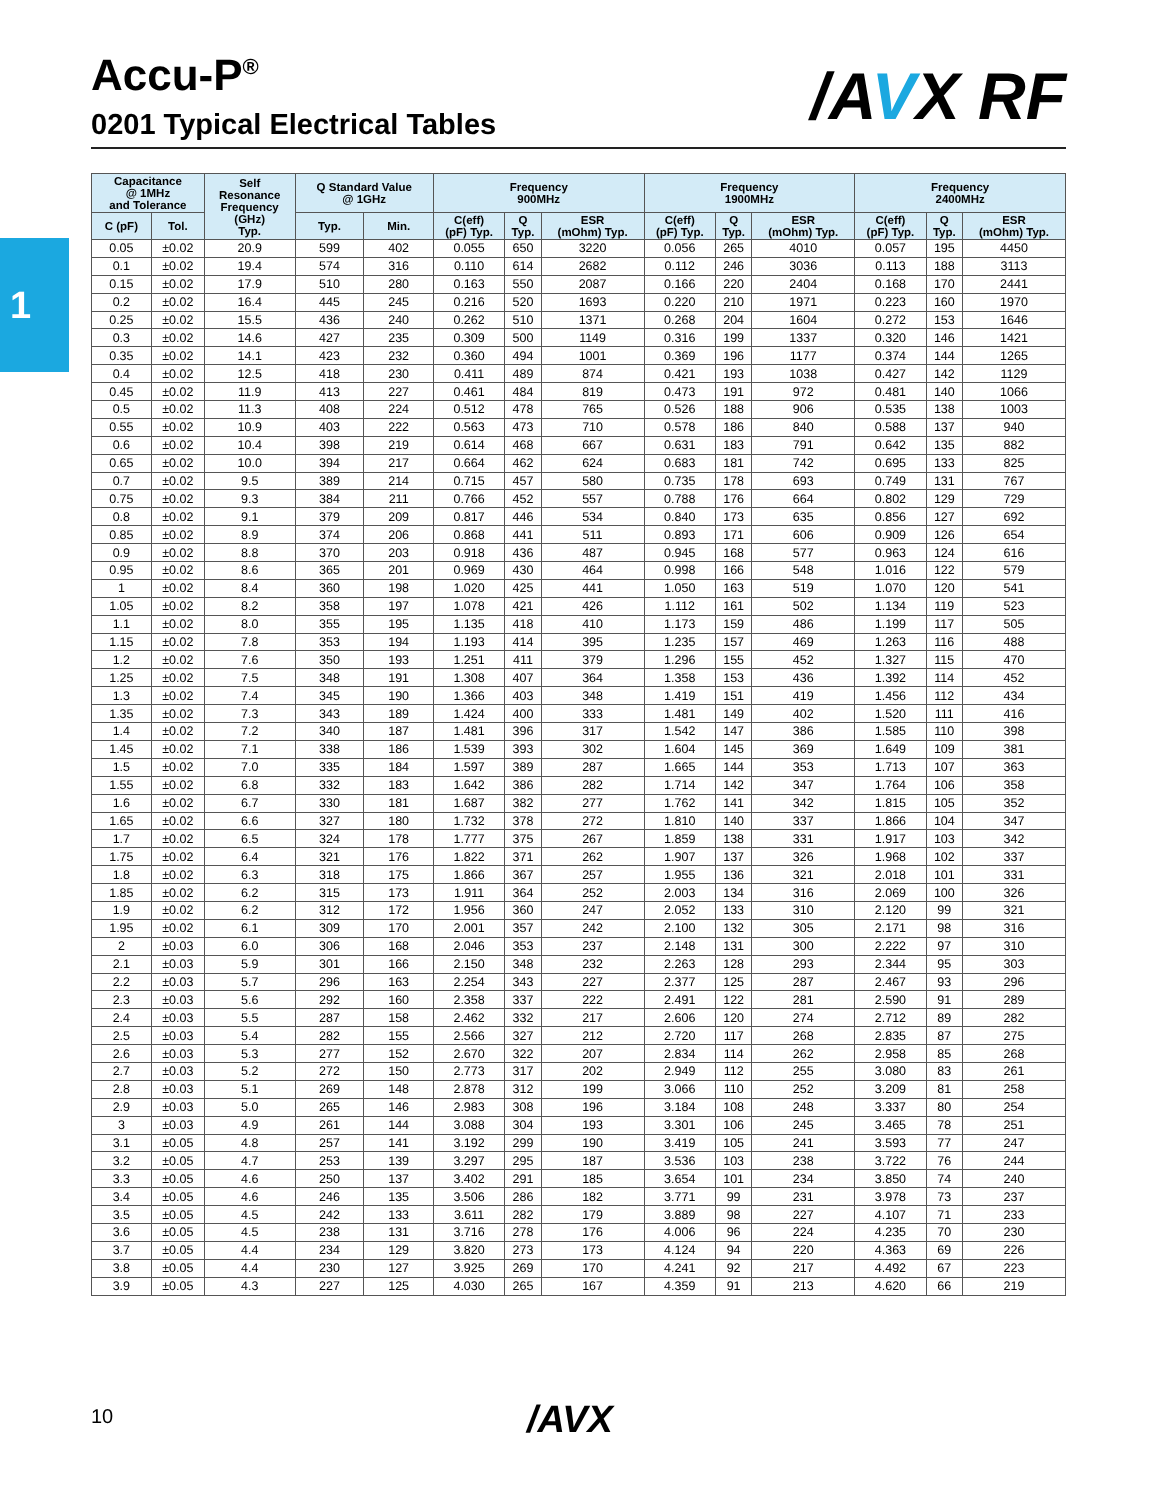1
Accu-P<sup>®</sup>
0201 Typical Electrical Tables
/AVX RF
| Capacitance @ 1MHz and Tolerance | | Self Resonance Frequency (GHz) Typ. | Q Standard Value @ 1GHz | | Frequency 900MHz | | | Frequency 1900MHz | | | Frequency 2400MHz | | |
| --- | --- | --- | --- | --- | --- | --- | --- | --- | --- | --- | --- | --- | --- |
| C (pF) | Tol. | | Typ. | Min. | C(eff) (pF) Typ. | Q Typ. | ESR (mOhm) Typ. | C(eff) (pF) Typ. | Q Typ. | ESR (mOhm) Typ. | C(eff) (pF) Typ. | Q Typ. | ESR (mOhm) Typ. |
| 0.05 | ±0.02 | 20.9 | 599 | 402 | 0.055 | 650 | 3220 | 0.056 | 265 | 4010 | 0.057 | 195 | 4450 |
| 0.1 | ±0.02 | 19.4 | 574 | 316 | 0.110 | 614 | 2682 | 0.112 | 246 | 3036 | 0.113 | 188 | 3113 |
| 0.15 | ±0.02 | 17.9 | 510 | 280 | 0.163 | 550 | 2087 | 0.166 | 220 | 2404 | 0.168 | 170 | 2441 |
| 0.2 | ±0.02 | 16.4 | 445 | 245 | 0.216 | 520 | 1693 | 0.220 | 210 | 1971 | 0.223 | 160 | 1970 |
| 0.25 | ±0.02 | 15.5 | 436 | 240 | 0.262 | 510 | 1371 | 0.268 | 204 | 1604 | 0.272 | 153 | 1646 |
| 0.3 | ±0.02 | 14.6 | 427 | 235 | 0.309 | 500 | 1149 | 0.316 | 199 | 1337 | 0.320 | 146 | 1421 |
| 0.35 | ±0.02 | 14.1 | 423 | 232 | 0.360 | 494 | 1001 | 0.369 | 196 | 1177 | 0.374 | 144 | 1265 |
| 0.4 | ±0.02 | 12.5 | 418 | 230 | 0.411 | 489 | 874 | 0.421 | 193 | 1038 | 0.427 | 142 | 1129 |
| 0.45 | ±0.02 | 11.9 | 413 | 227 | 0.461 | 484 | 819 | 0.473 | 191 | 972 | 0.481 | 140 | 1066 |
| 0.5 | ±0.02 | 11.3 | 408 | 224 | 0.512 | 478 | 765 | 0.526 | 188 | 906 | 0.535 | 138 | 1003 |
| 0.55 | ±0.02 | 10.9 | 403 | 222 | 0.563 | 473 | 710 | 0.578 | 186 | 840 | 0.588 | 137 | 940 |
| 0.6 | ±0.02 | 10.4 | 398 | 219 | 0.614 | 468 | 667 | 0.631 | 183 | 791 | 0.642 | 135 | 882 |
| 0.65 | ±0.02 | 10.0 | 394 | 217 | 0.664 | 462 | 624 | 0.683 | 181 | 742 | 0.695 | 133 | 825 |
| 0.7 | ±0.02 | 9.5 | 389 | 214 | 0.715 | 457 | 580 | 0.735 | 178 | 693 | 0.749 | 131 | 767 |
| 0.75 | ±0.02 | 9.3 | 384 | 211 | 0.766 | 452 | 557 | 0.788 | 176 | 664 | 0.802 | 129 | 729 |
| 0.8 | ±0.02 | 9.1 | 379 | 209 | 0.817 | 446 | 534 | 0.840 | 173 | 635 | 0.856 | 127 | 692 |
| 0.85 | ±0.02 | 8.9 | 374 | 206 | 0.868 | 441 | 511 | 0.893 | 171 | 606 | 0.909 | 126 | 654 |
| 0.9 | ±0.02 | 8.8 | 370 | 203 | 0.918 | 436 | 487 | 0.945 | 168 | 577 | 0.963 | 124 | 616 |
| 0.95 | ±0.02 | 8.6 | 365 | 201 | 0.969 | 430 | 464 | 0.998 | 166 | 548 | 1.016 | 122 | 579 |
| 1 | ±0.02 | 8.4 | 360 | 198 | 1.020 | 425 | 441 | 1.050 | 163 | 519 | 1.070 | 120 | 541 |
| 1.05 | ±0.02 | 8.2 | 358 | 197 | 1.078 | 421 | 426 | 1.112 | 161 | 502 | 1.134 | 119 | 523 |
| 1.1 | ±0.02 | 8.0 | 355 | 195 | 1.135 | 418 | 410 | 1.173 | 159 | 486 | 1.199 | 117 | 505 |
| 1.15 | ±0.02 | 7.8 | 353 | 194 | 1.193 | 414 | 395 | 1.235 | 157 | 469 | 1.263 | 116 | 488 |
| 1.2 | ±0.02 | 7.6 | 350 | 193 | 1.251 | 411 | 379 | 1.296 | 155 | 452 | 1.327 | 115 | 470 |
| 1.25 | ±0.02 | 7.5 | 348 | 191 | 1.308 | 407 | 364 | 1.358 | 153 | 436 | 1.392 | 114 | 452 |
| 1.3 | ±0.02 | 7.4 | 345 | 190 | 1.366 | 403 | 348 | 1.419 | 151 | 419 | 1.456 | 112 | 434 |
| 1.35 | ±0.02 | 7.3 | 343 | 189 | 1.424 | 400 | 333 | 1.481 | 149 | 402 | 1.520 | 111 | 416 |
| 1.4 | ±0.02 | 7.2 | 340 | 187 | 1.481 | 396 | 317 | 1.542 | 147 | 386 | 1.585 | 110 | 398 |
| 1.45 | ±0.02 | 7.1 | 338 | 186 | 1.539 | 393 | 302 | 1.604 | 145 | 369 | 1.649 | 109 | 381 |
| 1.5 | ±0.02 | 7.0 | 335 | 184 | 1.597 | 389 | 287 | 1.665 | 144 | 353 | 1.713 | 107 | 363 |
| 1.55 | ±0.02 | 6.8 | 332 | 183 | 1.642 | 386 | 282 | 1.714 | 142 | 347 | 1.764 | 106 | 358 |
| 1.6 | ±0.02 | 6.7 | 330 | 181 | 1.687 | 382 | 277 | 1.762 | 141 | 342 | 1.815 | 105 | 352 |
| 1.65 | ±0.02 | 6.6 | 327 | 180 | 1.732 | 378 | 272 | 1.810 | 140 | 337 | 1.866 | 104 | 347 |
| 1.7 | ±0.02 | 6.5 | 324 | 178 | 1.777 | 375 | 267 | 1.859 | 138 | 331 | 1.917 | 103 | 342 |
| 1.75 | ±0.02 | 6.4 | 321 | 176 | 1.822 | 371 | 262 | 1.907 | 137 | 326 | 1.968 | 102 | 337 |
| 1.8 | ±0.02 | 6.3 | 318 | 175 | 1.866 | 367 | 257 | 1.955 | 136 | 321 | 2.018 | 101 | 331 |
| 1.85 | ±0.02 | 6.2 | 315 | 173 | 1.911 | 364 | 252 | 2.003 | 134 | 316 | 2.069 | 100 | 326 |
| 1.9 | ±0.02 | 6.2 | 312 | 172 | 1.956 | 360 | 247 | 2.052 | 133 | 310 | 2.120 | 99 | 321 |
| 1.95 | ±0.02 | 6.1 | 309 | 170 | 2.001 | 357 | 242 | 2.100 | 132 | 305 | 2.171 | 98 | 316 |
| 2 | ±0.03 | 6.0 | 306 | 168 | 2.046 | 353 | 237 | 2.148 | 131 | 300 | 2.222 | 97 | 310 |
| 2.1 | ±0.03 | 5.9 | 301 | 166 | 2.150 | 348 | 232 | 2.263 | 128 | 293 | 2.344 | 95 | 303 |
| 2.2 | ±0.03 | 5.7 | 296 | 163 | 2.254 | 343 | 227 | 2.377 | 125 | 287 | 2.467 | 93 | 296 |
| 2.3 | ±0.03 | 5.6 | 292 | 160 | 2.358 | 337 | 222 | 2.491 | 122 | 281 | 2.590 | 91 | 289 |
| 2.4 | ±0.03 | 5.5 | 287 | 158 | 2.462 | 332 | 217 | 2.606 | 120 | 274 | 2.712 | 89 | 282 |
| 2.5 | ±0.03 | 5.4 | 282 | 155 | 2.566 | 327 | 212 | 2.720 | 117 | 268 | 2.835 | 87 | 275 |
| 2.6 | ±0.03 | 5.3 | 277 | 152 | 2.670 | 322 | 207 | 2.834 | 114 | 262 | 2.958 | 85 | 268 |
| 2.7 | ±0.03 | 5.2 | 272 | 150 | 2.773 | 317 | 202 | 2.949 | 112 | 255 | 3.080 | 83 | 261 |
| 2.8 | ±0.03 | 5.1 | 269 | 148 | 2.878 | 312 | 199 | 3.066 | 110 | 252 | 3.209 | 81 | 258 |
| 2.9 | ±0.03 | 5.0 | 265 | 146 | 2.983 | 308 | 196 | 3.184 | 108 | 248 | 3.337 | 80 | 254 |
| 3 | ±0.03 | 4.9 | 261 | 144 | 3.088 | 304 | 193 | 3.301 | 106 | 245 | 3.465 | 78 | 251 |
| 3.1 | ±0.05 | 4.8 | 257 | 141 | 3.192 | 299 | 190 | 3.419 | 105 | 241 | 3.593 | 77 | 247 |
| 3.2 | ±0.05 | 4.7 | 253 | 139 | 3.297 | 295 | 187 | 3.536 | 103 | 238 | 3.722 | 76 | 244 |
| 3.3 | ±0.05 | 4.6 | 250 | 137 | 3.402 | 291 | 185 | 3.654 | 101 | 234 | 3.850 | 74 | 240 |
| 3.4 | ±0.05 | 4.6 | 246 | 135 | 3.506 | 286 | 182 | 3.771 | 99 | 231 | 3.978 | 73 | 237 |
| 3.5 | ±0.05 | 4.5 | 242 | 133 | 3.611 | 282 | 179 | 3.889 | 98 | 227 | 4.107 | 71 | 233 |
| 3.6 | ±0.05 | 4.5 | 238 | 131 | 3.716 | 278 | 176 | 4.006 | 96 | 224 | 4.235 | 70 | 230 |
| 3.7 | ±0.05 | 4.4 | 234 | 129 | 3.820 | 273 | 173 | 4.124 | 94 | 220 | 4.363 | 69 | 226 |
| 3.8 | ±0.05 | 4.4 | 230 | 127 | 3.925 | 269 | 170 | 4.241 | 92 | 217 | 4.492 | 67 | 223 |
| 3.9 | ±0.05 | 4.3 | 227 | 125 | 4.030 | 265 | 167 | 4.359 | 91 | 213 | 4.620 | 66 | 219 |
10 /AVX